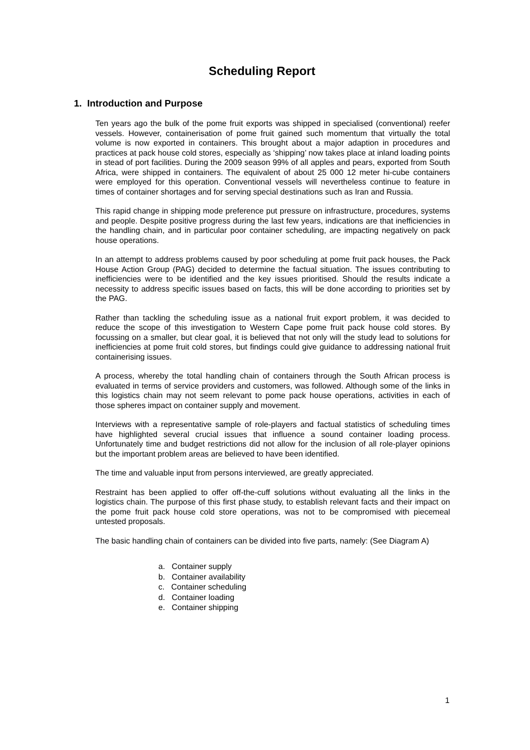Scheduling Report
1. Introduction and Purpose
Ten years ago the bulk of the pome fruit exports was shipped in specialised (conventional) reefer vessels. However, containerisation of pome fruit gained such momentum that virtually the total volume is now exported in containers. This brought about a major adaption in procedures and practices at pack house cold stores, especially as ‘shipping’ now takes place at inland loading points in stead of port facilities. During the 2009 season 99% of all apples and pears, exported from South Africa, were shipped in containers. The equivalent of about 25 000 12 meter hi-cube containers were employed for this operation. Conventional vessels will nevertheless continue to feature in times of container shortages and for serving special destinations such as Iran and Russia.
This rapid change in shipping mode preference put pressure on infrastructure, procedures, systems and people. Despite positive progress during the last few years, indications are that inefficiencies in the handling chain, and in particular poor container scheduling, are impacting negatively on pack house operations.
In an attempt to address problems caused by poor scheduling at pome fruit pack houses, the Pack House Action Group (PAG) decided to determine the factual situation. The issues contributing to inefficiencies were to be identified and the key issues prioritised. Should the results indicate a necessity to address specific issues based on facts, this will be done according to priorities set by the PAG.
Rather than tackling the scheduling issue as a national fruit export problem, it was decided to reduce the scope of this investigation to Western Cape pome fruit pack house cold stores. By focussing on a smaller, but clear goal, it is believed that not only will the study lead to solutions for inefficiencies at pome fruit cold stores, but findings could give guidance to addressing national fruit containerising issues.
A process, whereby the total handling chain of containers through the South African process is evaluated in terms of service providers and customers, was followed. Although some of the links in this logistics chain may not seem relevant to pome pack house operations, activities in each of those spheres impact on container supply and movement.
Interviews with a representative sample of role-players and factual statistics of scheduling times have highlighted several crucial issues that influence a sound container loading process. Unfortunately time and budget restrictions did not allow for the inclusion of all role-player opinions but the important problem areas are believed to have been identified.
The time and valuable input from persons interviewed, are greatly appreciated.
Restraint has been applied to offer off-the-cuff solutions without evaluating all the links in the logistics chain. The purpose of this first phase study, to establish relevant facts and their impact on the pome fruit pack house cold store operations, was not to be compromised with piecemeal untested proposals.
The basic handling chain of containers can be divided into five parts, namely: (See Diagram A)
a. Container supply
b. Container availability
c. Container scheduling
d. Container loading
e. Container shipping
1